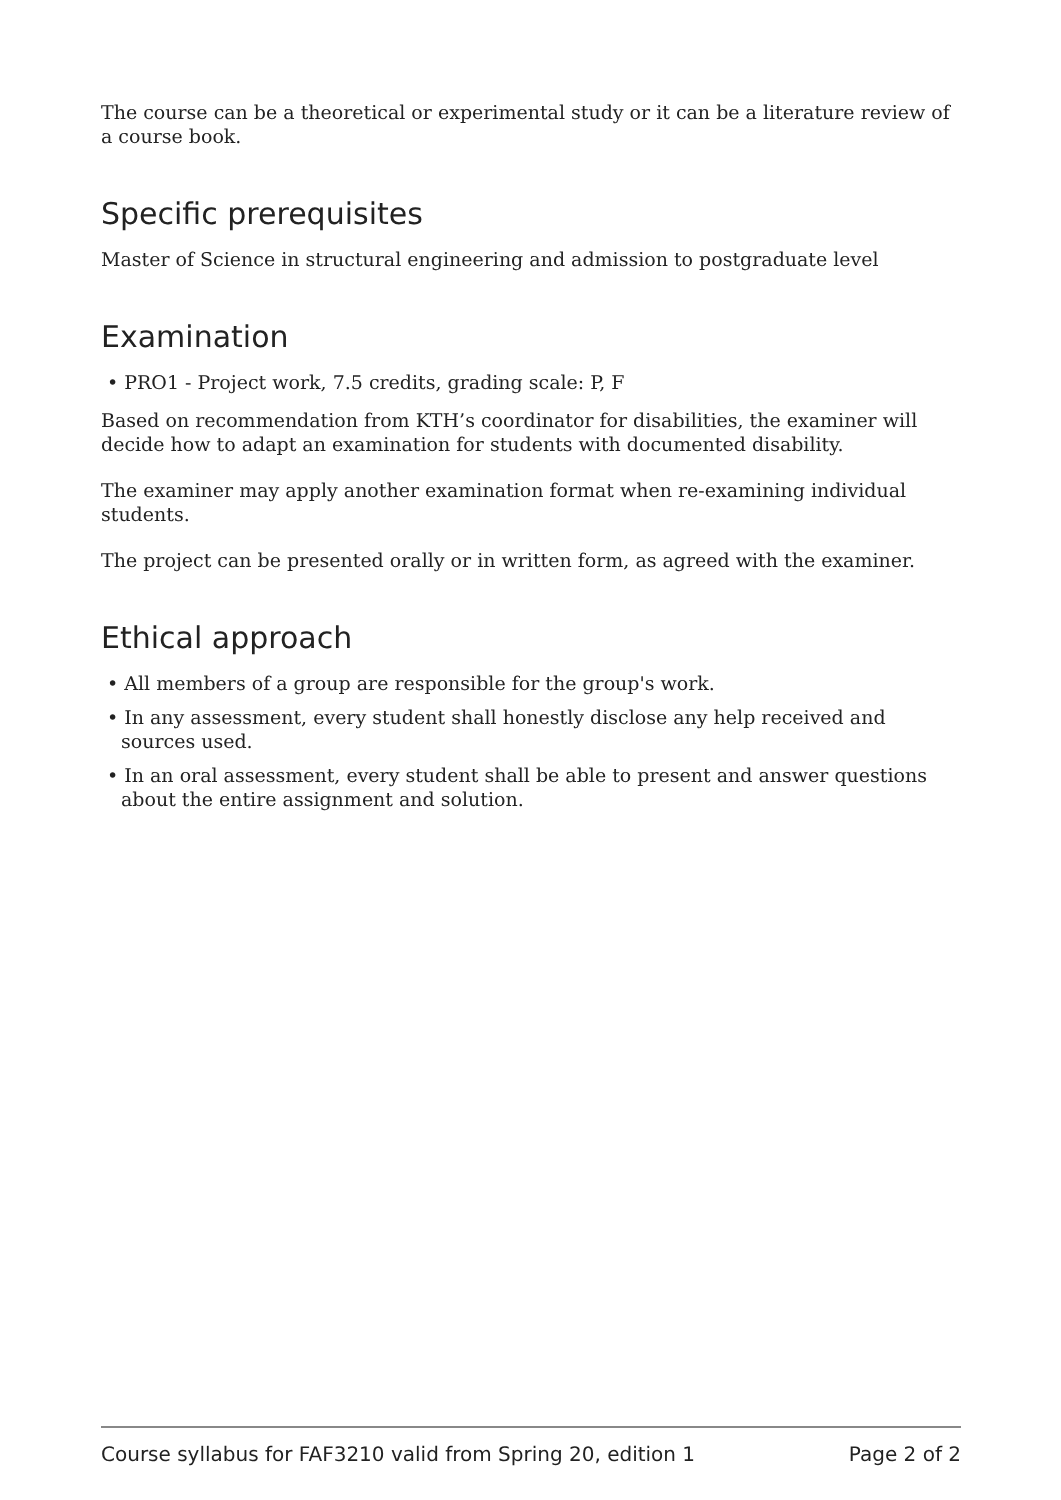The course can be a theoretical or experimental study or it can be a literature review of a course book.
Specific prerequisites
Master of Science in structural engineering and admission to postgraduate level
Examination
• PRO1 - Project work, 7.5 credits, grading scale: P, F
Based on recommendation from KTH’s coordinator for disabilities, the examiner will decide how to adapt an examination for students with documented disability.
The examiner may apply another examination format when re-examining individual students.
The project can be presented orally or in written form, as agreed with the examiner.
Ethical approach
• All members of a group are responsible for the group's work.
• In any assessment, every student shall honestly disclose any help received and sources used.
• In an oral assessment, every student shall be able to present and answer questions about the entire assignment and solution.
Course syllabus for FAF3210 valid from Spring 20, edition 1 Page 2 of 2